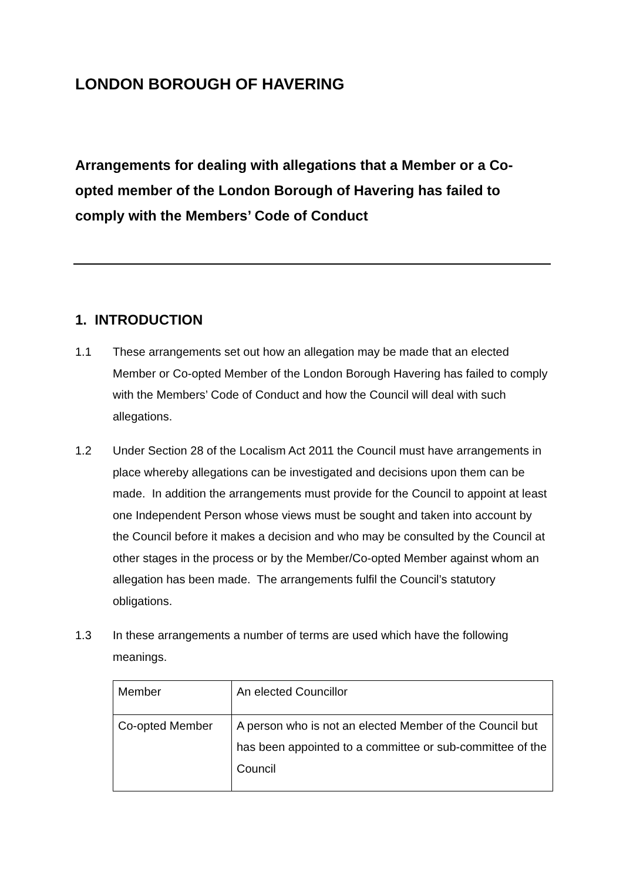LONDON BOROUGH OF HAVERING
Arrangements for dealing with allegations that a Member or a Co-opted member of the London Borough of Havering has failed to comply with the Members’ Code of Conduct
1. INTRODUCTION
1.1 These arrangements set out how an allegation may be made that an elected Member or Co-opted Member of the London Borough Havering has failed to comply with the Members’ Code of Conduct and how the Council will deal with such allegations.
1.2 Under Section 28 of the Localism Act 2011 the Council must have arrangements in place whereby allegations can be investigated and decisions upon them can be made. In addition the arrangements must provide for the Council to appoint at least one Independent Person whose views must be sought and taken into account by the Council before it makes a decision and who may be consulted by the Council at other stages in the process or by the Member/Co-opted Member against whom an allegation has been made. The arrangements fulfil the Council’s statutory obligations.
1.3 In these arrangements a number of terms are used which have the following meanings.
| Member | An elected Councillor |
| Co-opted Member | A person who is not an elected Member of the Council but has been appointed to a committee or sub-committee of the Council |